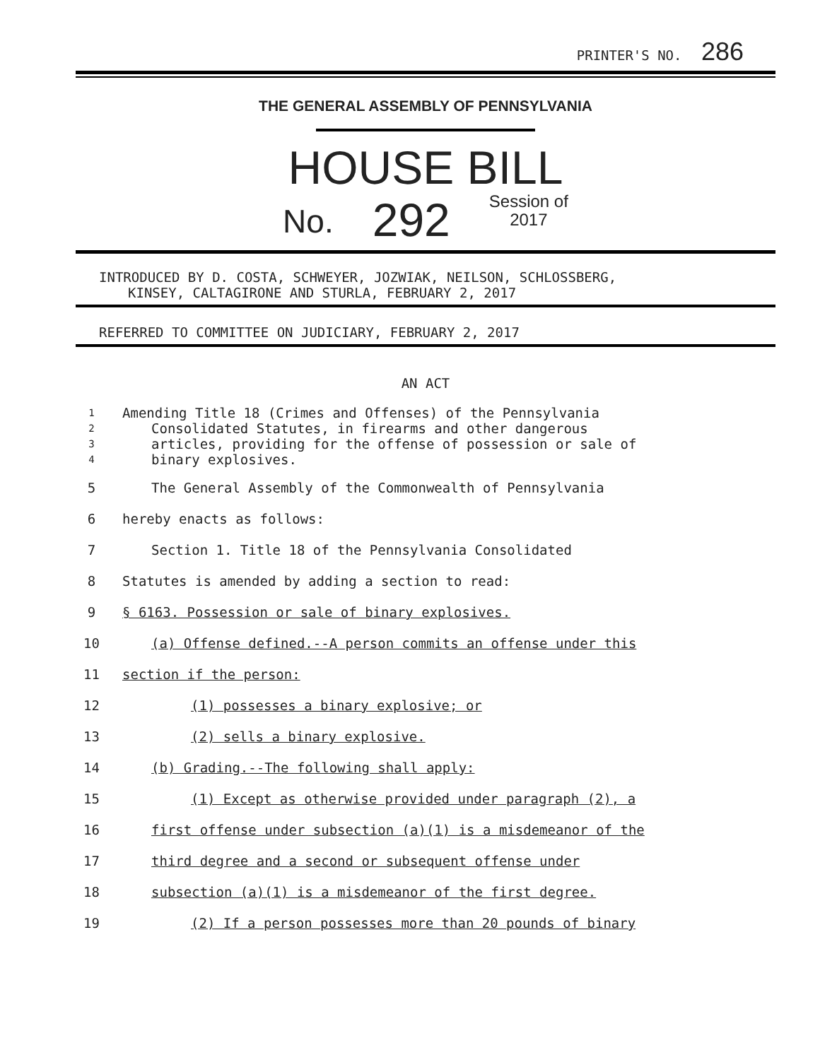PRINTER'S NO. 286
THE GENERAL ASSEMBLY OF PENNSYLVANIA
HOUSE BILL
No. 292 Session of
2017
INTRODUCED BY D. COSTA, SCHWEYER, JOZWIAK, NEILSON, SCHLOSSBERG,
KINSEY, CALTAGIRONE AND STURLA, FEBRUARY 2, 2017
REFERRED TO COMMITTEE ON JUDICIARY, FEBRUARY 2, 2017
AN ACT
1 Amending Title 18 (Crimes and Offenses) of the Pennsylvania
2 Consolidated Statutes, in firearms and other dangerous
3 articles, providing for the offense of possession or sale of
4 binary explosives.
5 The General Assembly of the Commonwealth of Pennsylvania
6 hereby enacts as follows:
7 Section 1. Title 18 of the Pennsylvania Consolidated
8 Statutes is amended by adding a section to read:
9 § 6163. Possession or sale of binary explosives.
10 (a) Offense defined.--A person commits an offense under this
11 section if the person:
12 (1) possesses a binary explosive; or
13 (2) sells a binary explosive.
14 (b) Grading.--The following shall apply:
15 (1) Except as otherwise provided under paragraph (2), a
16 first offense under subsection (a)(1) is a misdemeanor of the
17 third degree and a second or subsequent offense under
18 subsection (a)(1) is a misdemeanor of the first degree.
19 (2) If a person possesses more than 20 pounds of binary